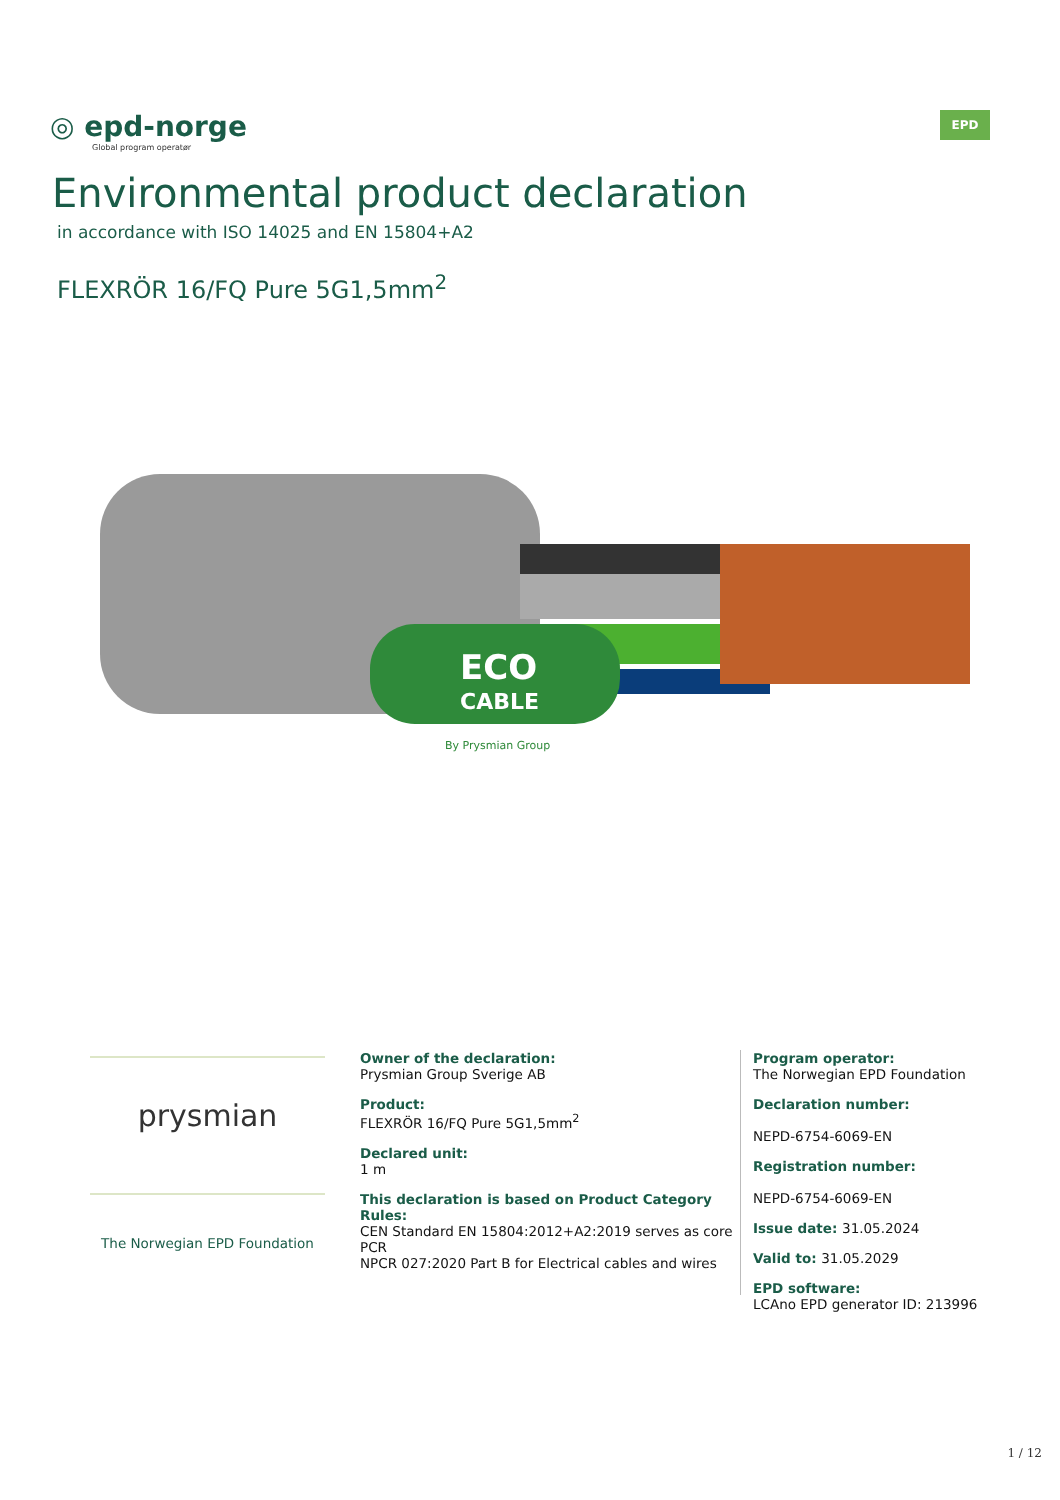◎ epd-norge
Global program operatør
EPD
Environmental product declaration
in accordance with ISO 14025 and EN 15804+A2
FLEXRÖR 16/FQ Pure 5G1,5mm<sup>2</sup>
ECO
CABLE
By Prysmian Group
prysmian
The Norwegian EPD Foundation
Owner of the declaration:
Prysmian Group Sverige AB
Product:
FLEXRÖR 16/FQ Pure 5G1,5mm<sup>2</sup>
Declared unit:
1 m
This declaration is based on Product Category Rules:
CEN Standard EN 15804:2012+A2:2019 serves as core PCR
NPCR 027:2020 Part B for Electrical cables and wires
Program operator:
The Norwegian EPD Foundation
Declaration number:
NEPD-6754-6069-EN
Registration number:
NEPD-6754-6069-EN
Issue date: 31.05.2024
Valid to: 31.05.2029
EPD software:
LCAno EPD generator ID: 213996
1 / 12